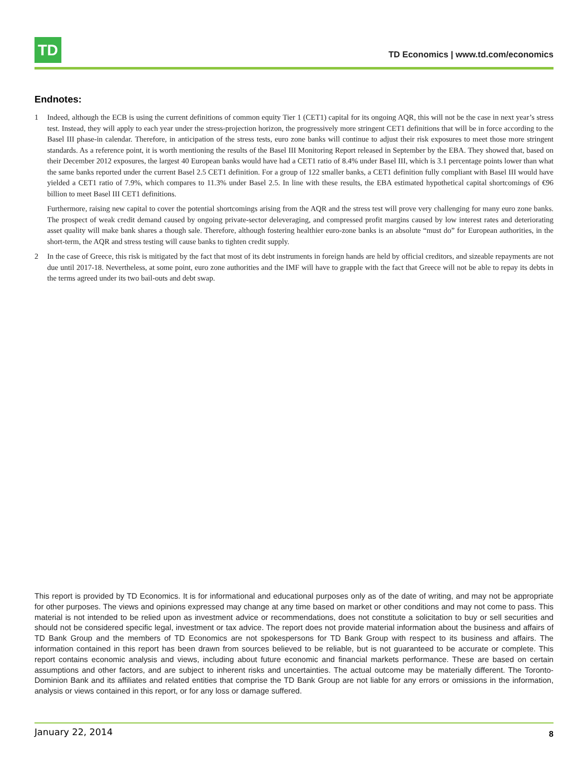TD
TD Economics | www.td.com/economics
Endnotes:
1 Indeed, although the ECB is using the current definitions of common equity Tier 1 (CET1) capital for its ongoing AQR, this will not be the case in next year’s stress test. Instead, they will apply to each year under the stress-projection horizon, the progressively more stringent CET1 definitions that will be in force according to the Basel III phase-in calendar. Therefore, in anticipation of the stress tests, euro zone banks will continue to adjust their risk exposures to meet those more stringent standards. As a reference point, it is worth mentioning the results of the Basel III Monitoring Report released in September by the EBA. They showed that, based on their December 2012 exposures, the largest 40 European banks would have had a CET1 ratio of 8.4% under Basel III, which is 3.1 percentage points lower than what the same banks reported under the current Basel 2.5 CET1 definition. For a group of 122 smaller banks, a CET1 definition fully compliant with Basel III would have yielded a CET1 ratio of 7.9%, which compares to 11.3% under Basel 2.5. In line with these results, the EBA estimated hypothetical capital shortcomings of €96 billion to meet Basel III CET1 definitions.
Furthermore, raising new capital to cover the potential shortcomings arising from the AQR and the stress test will prove very challenging for many euro zone banks. The prospect of weak credit demand caused by ongoing private-sector deleveraging, and compressed profit margins caused by low interest rates and deteriorating asset quality will make bank shares a though sale. Therefore, although fostering healthier euro-zone banks is an absolute “must do” for European authorities, in the short-term, the AQR and stress testing will cause banks to tighten credit supply.
2 In the case of Greece, this risk is mitigated by the fact that most of its debt instruments in foreign hands are held by official creditors, and sizeable repayments are not due until 2017-18. Nevertheless, at some point, euro zone authorities and the IMF will have to grapple with the fact that Greece will not be able to repay its debts in the terms agreed under its two bail-outs and debt swap.
This report is provided by TD Economics. It is for informational and educational purposes only as of the date of writing, and may not be appropriate for other purposes. The views and opinions expressed may change at any time based on market or other conditions and may not come to pass. This material is not intended to be relied upon as investment advice or recommendations, does not constitute a solicitation to buy or sell securities and should not be considered specific legal, investment or tax advice. The report does not provide material information about the business and affairs of TD Bank Group and the members of TD Economics are not spokespersons for TD Bank Group with respect to its business and affairs. The information contained in this report has been drawn from sources believed to be reliable, but is not guaranteed to be accurate or complete. This report contains economic analysis and views, including about future economic and financial markets performance. These are based on certain assumptions and other factors, and are subject to inherent risks and uncertainties. The actual outcome may be materially different. The Toronto-Dominion Bank and its affiliates and related entities that comprise the TD Bank Group are not liable for any errors or omissions in the information, analysis or views contained in this report, or for any loss or damage suffered.
January 22, 2014 8